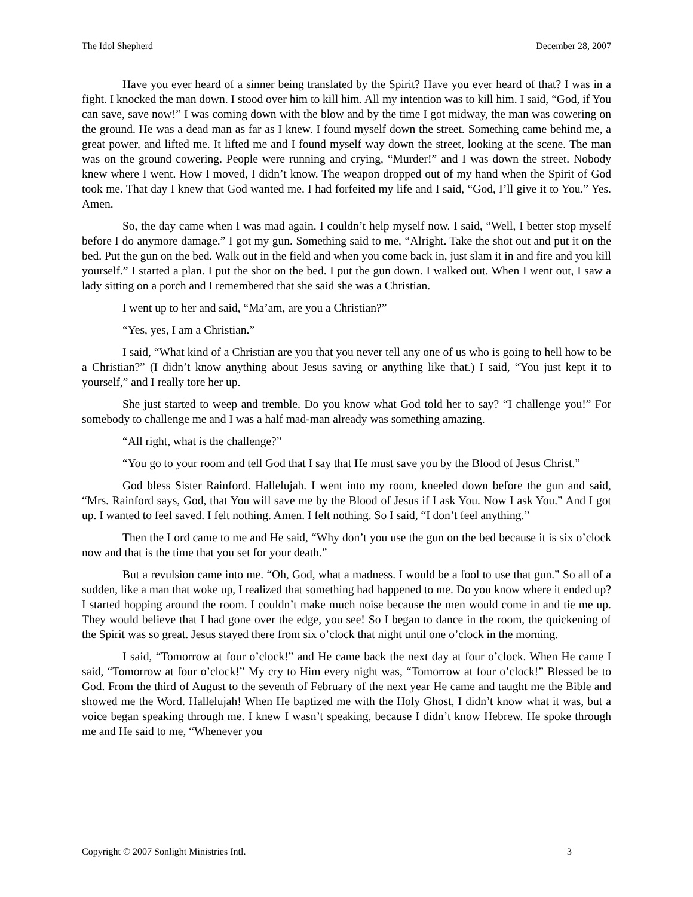The Idol Shepherd December 28, 2007
Have you ever heard of a sinner being translated by the Spirit? Have you ever heard of that? I was in a fight. I knocked the man down. I stood over him to kill him. All my intention was to kill him. I said, “God, if You can save, save now!” I was coming down with the blow and by the time I got midway, the man was cowering on the ground. He was a dead man as far as I knew. I found myself down the street. Something came behind me, a great power, and lifted me. It lifted me and I found myself way down the street, looking at the scene. The man was on the ground cowering. People were running and crying, “Murder!” and I was down the street. Nobody knew where I went. How I moved, I didn’t know. The weapon dropped out of my hand when the Spirit of God took me. That day I knew that God wanted me. I had forfeited my life and I said, “God, I’ll give it to You.” Yes. Amen.
So, the day came when I was mad again. I couldn’t help myself now. I said, “Well, I better stop myself before I do anymore damage.” I got my gun. Something said to me, “Alright. Take the shot out and put it on the bed. Put the gun on the bed. Walk out in the field and when you come back in, just slam it in and fire and you kill yourself.” I started a plan. I put the shot on the bed. I put the gun down. I walked out. When I went out, I saw a lady sitting on a porch and I remembered that she said she was a Christian.
I went up to her and said, “Ma’am, are you a Christian?”
“Yes, yes, I am a Christian.”
I said, “What kind of a Christian are you that you never tell any one of us who is going to hell how to be a Christian?” (I didn’t know anything about Jesus saving or anything like that.) I said, “You just kept it to yourself,” and I really tore her up.
She just started to weep and tremble. Do you know what God told her to say? “I challenge you!” For somebody to challenge me and I was a half mad-man already was something amazing.
“All right, what is the challenge?”
“You go to your room and tell God that I say that He must save you by the Blood of Jesus Christ.”
God bless Sister Rainford. Hallelujah. I went into my room, kneeled down before the gun and said, “Mrs. Rainford says, God, that You will save me by the Blood of Jesus if I ask You. Now I ask You.” And I got up. I wanted to feel saved. I felt nothing. Amen. I felt nothing. So I said, “I don’t feel anything.”
Then the Lord came to me and He said, “Why don’t you use the gun on the bed because it is six o’clock now and that is the time that you set for your death.”
But a revulsion came into me. “Oh, God, what a madness. I would be a fool to use that gun.” So all of a sudden, like a man that woke up, I realized that something had happened to me. Do you know where it ended up? I started hopping around the room. I couldn’t make much noise because the men would come in and tie me up. They would believe that I had gone over the edge, you see! So I began to dance in the room, the quickening of the Spirit was so great. Jesus stayed there from six o’clock that night until one o’clock in the morning.
I said, “Tomorrow at four o’clock!” and He came back the next day at four o’clock. When He came I said, “Tomorrow at four o’clock!” My cry to Him every night was, “Tomorrow at four o’clock!” Blessed be to God. From the third of August to the seventh of February of the next year He came and taught me the Bible and showed me the Word. Hallelujah! When He baptized me with the Holy Ghost, I didn’t know what it was, but a voice began speaking through me. I knew I wasn’t speaking, because I didn’t know Hebrew. He spoke through me and He said to me, “Whenever you
Copyright © 2007 Sonlight Ministries Intl. 3